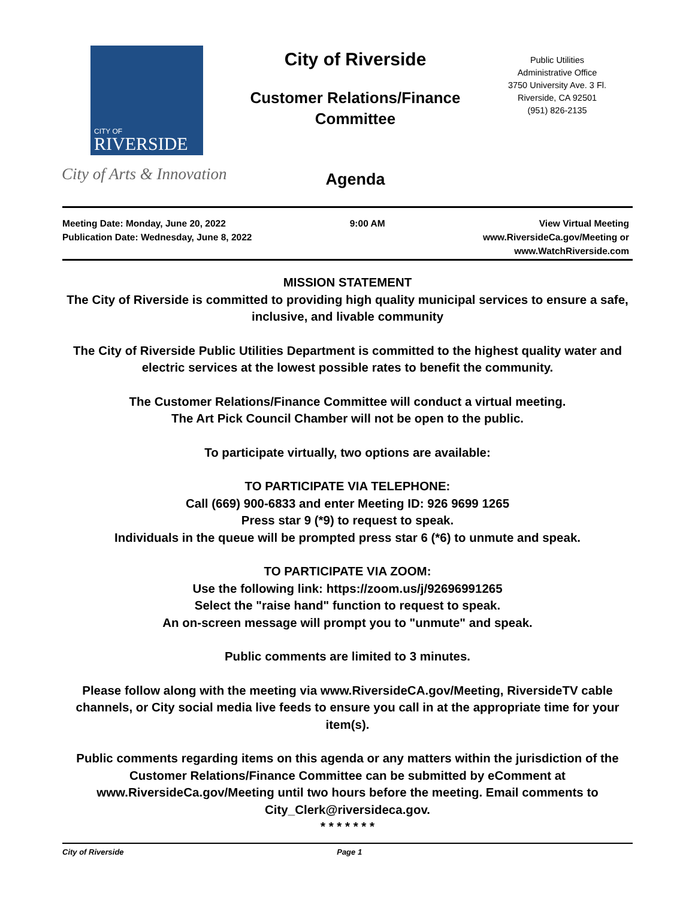CITY OF
RIVERSIDE
City of Arts & Innovation
City of Riverside
Customer Relations/Finance
Committee
Agenda
Public Utilities
Administrative Office
3750 University Ave. 3 Fl.
Riverside, CA 92501
(951) 826-2135
Meeting Date: Monday, June 20, 2022
Publication Date: Wednesday, June 8, 2022
9:00 AM View Virtual Meeting
www.RiversideCa.gov/Meeting or
www.WatchRiverside.com
MISSION STATEMENT
The City of Riverside is committed to providing high quality municipal services to ensure a safe, inclusive, and livable community
The City of Riverside Public Utilities Department is committed to the highest quality water and electric services at the lowest possible rates to benefit the community.
The Customer Relations/Finance Committee will conduct a virtual meeting.
The Art Pick Council Chamber will not be open to the public.
To participate virtually, two options are available:
TO PARTICIPATE VIA TELEPHONE:
Call (669) 900-6833 and enter Meeting ID: 926 9699 1265
Press star 9 (*9) to request to speak.
Individuals in the queue will be prompted press star 6 (*6) to unmute and speak.
TO PARTICIPATE VIA ZOOM:
Use the following link: https://zoom.us/j/92696991265
Select the "raise hand" function to request to speak.
An on-screen message will prompt you to "unmute" and speak.
Public comments are limited to 3 minutes.
Please follow along with the meeting via www.RiversideCA.gov/Meeting, RiversideTV cable channels, or City social media live feeds to ensure you call in at the appropriate time for your item(s).
Public comments regarding items on this agenda or any matters within the jurisdiction of the Customer Relations/Finance Committee can be submitted by eComment at www.RiversideCa.gov/Meeting until two hours before the meeting. Email comments to City_Clerk@riversideca.gov.
* * * * * * *
City of Riverside Page 1